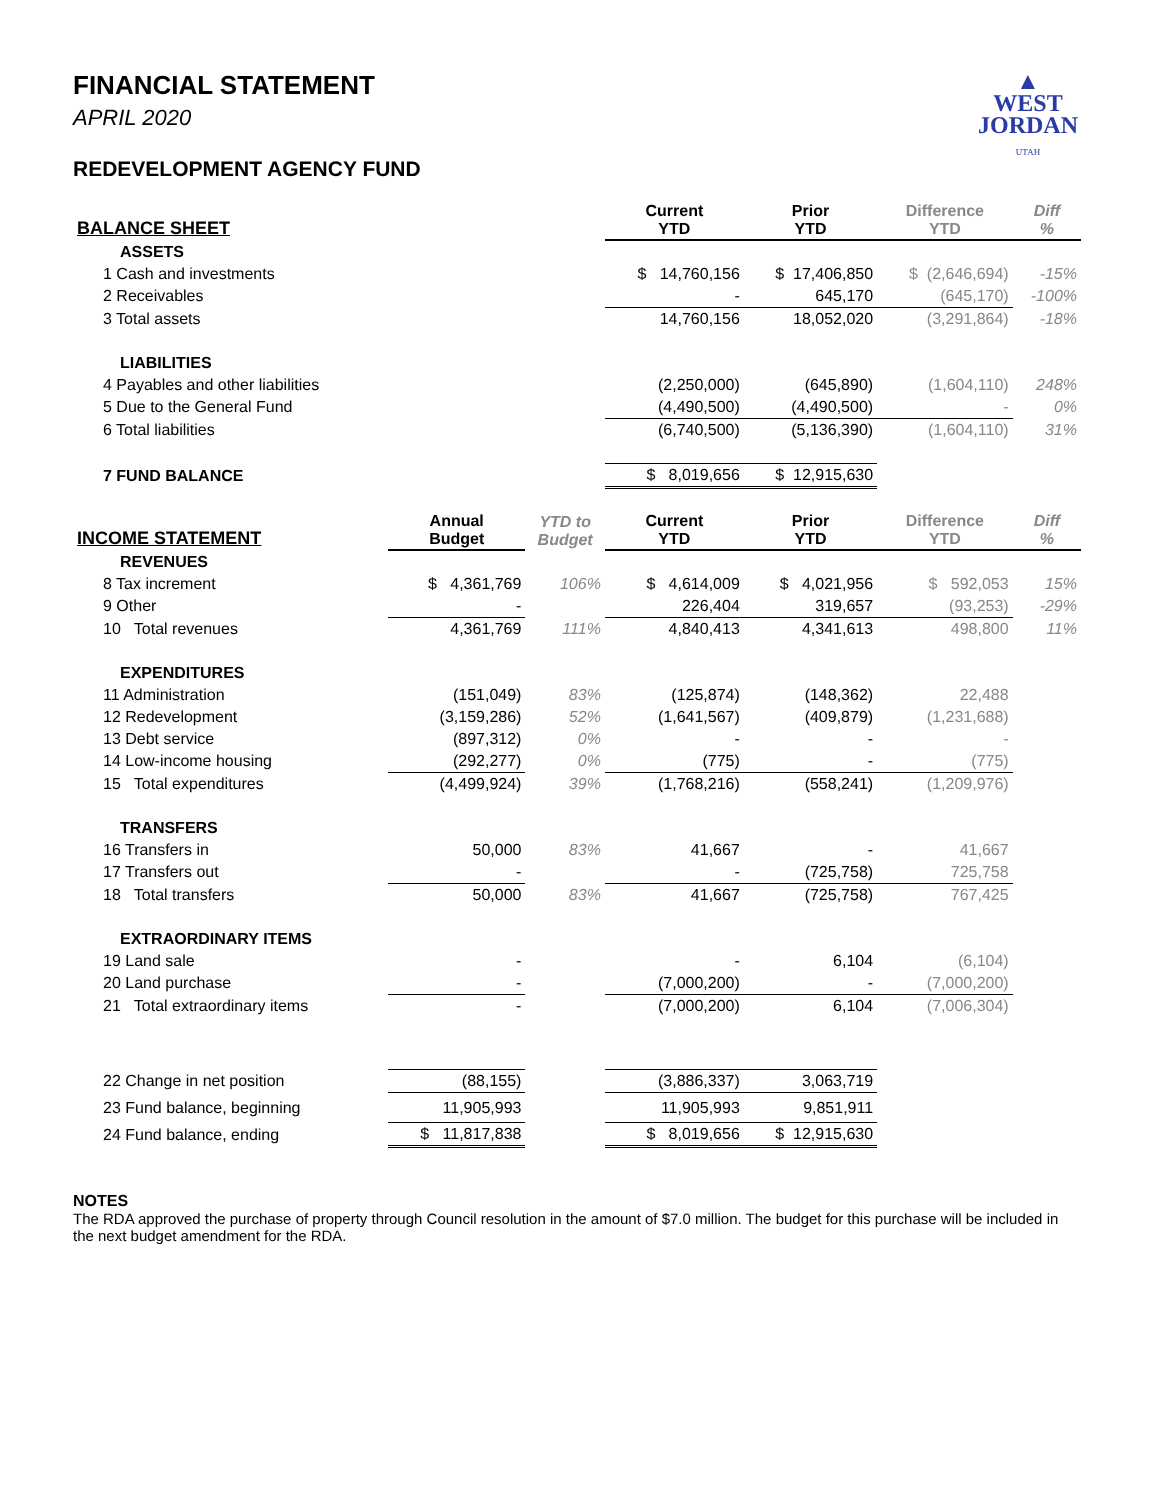▲
WEST
JORDAN
UTAH
FINANCIAL STATEMENT
APRIL 2020
REDEVELOPMENT AGENCY FUND
| BALANCE SHEET | | | Current YTD | Prior YTD | Difference YTD | Diff % |
| --- | --- | --- | --- | --- | --- | --- |
| ASSETS | | | | | | |
| 1 Cash and investments | | | $ 14,760,156 | $ 17,406,850 | $ (2,646,694) | -15% |
| 2 Receivables | | | - | 645,170 | (645,170) | -100% |
| 3 Total assets | | | 14,760,156 | 18,052,020 | (3,291,864) | -18% |
| LIABILITIES | | | | | | |
| 4 Payables and other liabilities | | | (2,250,000) | (645,890) | (1,604,110) | 248% |
| 5 Due to the General Fund | | | (4,490,500) | (4,490,500) | - | 0% |
| 6 Total liabilities | | | (6,740,500) | (5,136,390) | (1,604,110) | 31% |
| 7 FUND BALANCE | | | $ 8,019,656 | $ 12,915,630 | | |
| INCOME STATEMENT | Annual Budget | YTD to Budget | Current YTD | Prior YTD | Difference YTD | Diff % |
| REVENUES | | | | | | |
| 8 Tax increment | $ 4,361,769 | 106% | $ 4,614,009 | $ 4,021,956 | $ 592,053 | 15% |
| 9 Other | - | | 226,404 | 319,657 | (93,253) | -29% |
| 10 Total revenues | 4,361,769 | 111% | 4,840,413 | 4,341,613 | 498,800 | 11% |
| EXPENDITURES | | | | | | |
| 11 Administration | (151,049) | 83% | (125,874) | (148,362) | 22,488 | |
| 12 Redevelopment | (3,159,286) | 52% | (1,641,567) | (409,879) | (1,231,688) | |
| 13 Debt service | (897,312) | 0% | - | - | - | |
| 14 Low-income housing | (292,277) | 0% | (775) | - | (775) | |
| 15 Total expenditures | (4,499,924) | 39% | (1,768,216) | (558,241) | (1,209,976) | |
| TRANSFERS | | | | | | |
| 16 Transfers in | 50,000 | 83% | 41,667 | - | 41,667 | |
| 17 Transfers out | - | | - | (725,758) | 725,758 | |
| 18 Total transfers | 50,000 | 83% | 41,667 | (725,758) | 767,425 | |
| EXTRAORDINARY ITEMS | | | | | | |
| 19 Land sale | - | | - | 6,104 | (6,104) | |
| 20 Land purchase | - | | (7,000,200) | - | (7,000,200) | |
| 21 Total extraordinary items | - | | (7,000,200) | 6,104 | (7,006,304) | |
| 22 Change in net position | (88,155) | | (3,886,337) | 3,063,719 | | |
| 23 Fund balance, beginning | 11,905,993 | | 11,905,993 | 9,851,911 | | |
| 24 Fund balance, ending | $ 11,817,838 | | $ 8,019,656 | $ 12,915,630 | | |
NOTES
The RDA approved the purchase of property through Council resolution in the amount of $7.0 million. The budget for this purchase will be included in the next budget amendment for the RDA.